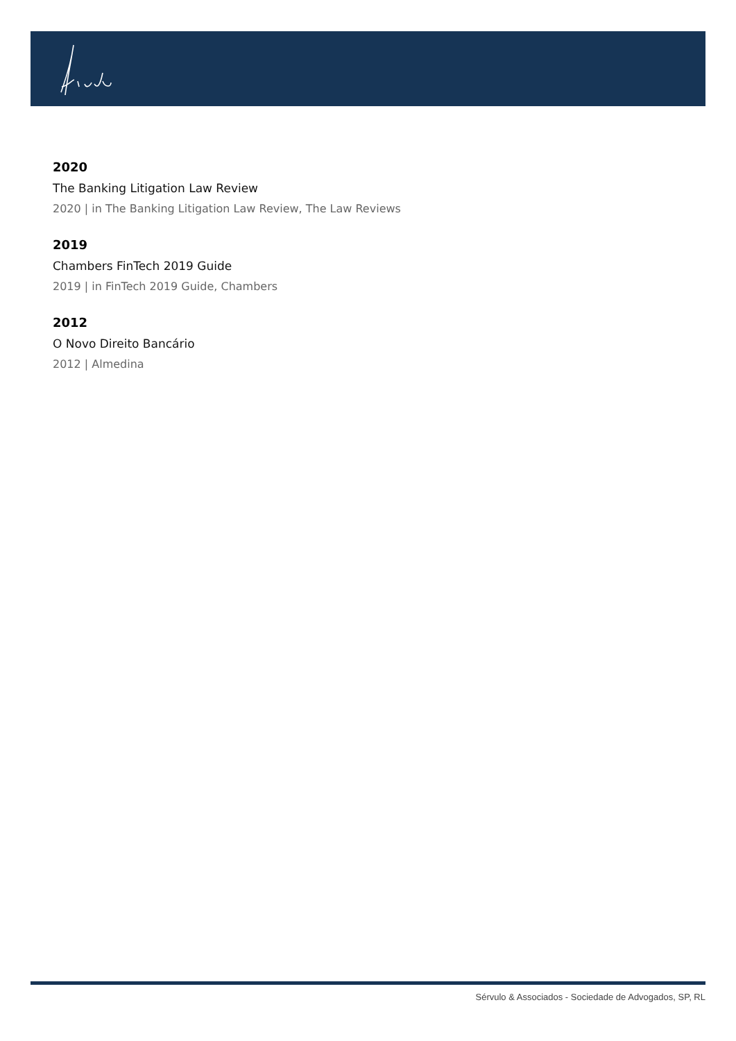2020
The Banking Litigation Law Review
2020 | in The Banking Litigation Law Review, The Law Reviews
2019
Chambers FinTech 2019 Guide
2019 | in FinTech 2019 Guide, Chambers
2012
O Novo Direito Bancário
2012 | Almedina
Sérvulo & Associados - Sociedade de Advogados, SP, RL